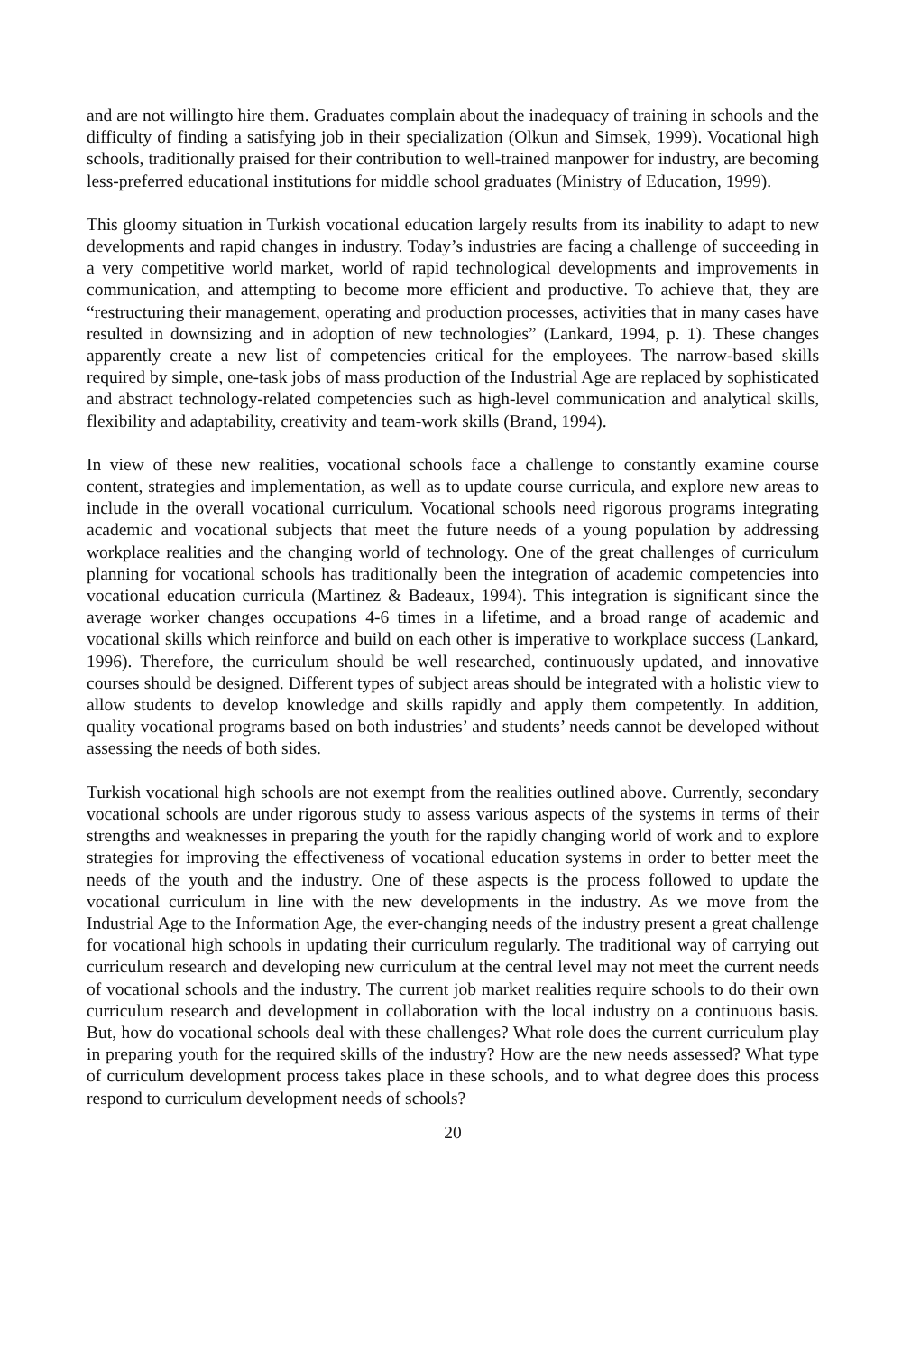and are not willingto hire them. Graduates complain about the inadequacy of training in schools and the difficulty of finding a satisfying job in their specialization (Olkun and Simsek, 1999). Vocational high schools, traditionally praised for their contribution to well-trained manpower for industry, are becoming less-preferred educational institutions for middle school graduates (Ministry of Education, 1999).
This gloomy situation in Turkish vocational education largely results from its inability to adapt to new developments and rapid changes in industry. Today’s industries are facing a challenge of succeeding in a very competitive world market, world of rapid technological developments and improvements in communication, and attempting to become more efficient and productive. To achieve that, they are “restructuring their management, operating and production processes, activities that in many cases have resulted in downsizing and in adoption of new technologies” (Lankard, 1994, p. 1). These changes apparently create a new list of competencies critical for the employees. The narrow-based skills required by simple, one-task jobs of mass production of the Industrial Age are replaced by sophisticated and abstract technology-related competencies such as high-level communication and analytical skills, flexibility and adaptability, creativity and team-work skills (Brand, 1994).
In view of these new realities, vocational schools face a challenge to constantly examine course content, strategies and implementation, as well as to update course curricula, and explore new areas to include in the overall vocational curriculum. Vocational schools need rigorous programs integrating academic and vocational subjects that meet the future needs of a young population by addressing workplace realities and the changing world of technology. One of the great challenges of curriculum planning for vocational schools has traditionally been the integration of academic competencies into vocational education curricula (Martinez & Badeaux, 1994). This integration is significant since the average worker changes occupations 4-6 times in a lifetime, and a broad range of academic and vocational skills which reinforce and build on each other is imperative to workplace success (Lankard, 1996). Therefore, the curriculum should be well researched, continuously updated, and innovative courses should be designed. Different types of subject areas should be integrated with a holistic view to allow students to develop knowledge and skills rapidly and apply them competently. In addition, quality vocational programs based on both industries’ and students’ needs cannot be developed without assessing the needs of both sides.
Turkish vocational high schools are not exempt from the realities outlined above. Currently, secondary vocational schools are under rigorous study to assess various aspects of the systems in terms of their strengths and weaknesses in preparing the youth for the rapidly changing world of work and to explore strategies for improving the effectiveness of vocational education systems in order to better meet the needs of the youth and the industry. One of these aspects is the process followed to update the vocational curriculum in line with the new developments in the industry. As we move from the Industrial Age to the Information Age, the ever-changing needs of the industry present a great challenge for vocational high schools in updating their curriculum regularly. The traditional way of carrying out curriculum research and developing new curriculum at the central level may not meet the current needs of vocational schools and the industry. The current job market realities require schools to do their own curriculum research and development in collaboration with the local industry on a continuous basis. But, how do vocational schools deal with these challenges? What role does the current curriculum play in preparing youth for the required skills of the industry? How are the new needs assessed? What type of curriculum development process takes place in these schools, and to what degree does this process respond to curriculum development needs of schools?
20